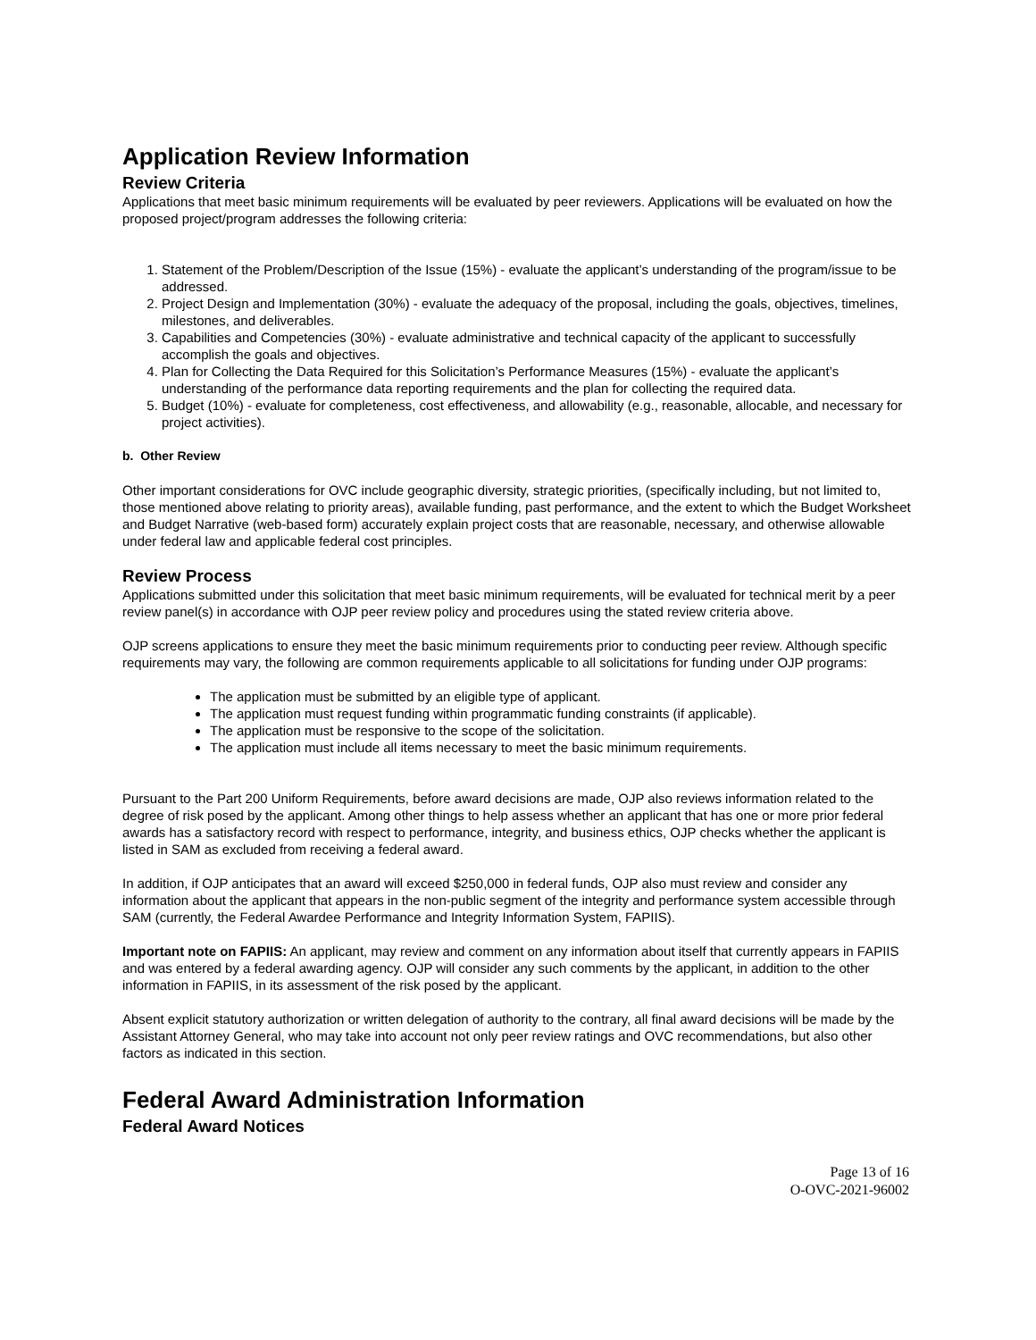Application Review Information
Review Criteria
Applications that meet basic minimum requirements will be evaluated by peer reviewers. Applications will be evaluated on how the proposed project/program addresses the following criteria:
1. Statement of the Problem/Description of the Issue (15%) - evaluate the applicant’s understanding of the program/issue to be addressed.
2. Project Design and Implementation (30%) - evaluate the adequacy of the proposal, including the goals, objectives, timelines, milestones, and deliverables.
3. Capabilities and Competencies (30%) - evaluate administrative and technical capacity of the applicant to successfully accomplish the goals and objectives.
4. Plan for Collecting the Data Required for this Solicitation’s Performance Measures (15%) - evaluate the applicant’s understanding of the performance data reporting requirements and the plan for collecting the required data.
5. Budget (10%) - evaluate for completeness, cost effectiveness, and allowability (e.g., reasonable, allocable, and necessary for project activities).
b. Other Review
Other important considerations for OVC include geographic diversity, strategic priorities, (specifically including, but not limited to, those mentioned above relating to priority areas), available funding, past performance, and the extent to which the Budget Worksheet and Budget Narrative (web-based form) accurately explain project costs that are reasonable, necessary, and otherwise allowable under federal law and applicable federal cost principles.
Review Process
Applications submitted under this solicitation that meet basic minimum requirements, will be evaluated for technical merit by a peer review panel(s) in accordance with OJP peer review policy and procedures using the stated review criteria above.
OJP screens applications to ensure they meet the basic minimum requirements prior to conducting peer review. Although specific requirements may vary, the following are common requirements applicable to all solicitations for funding under OJP programs:
The application must be submitted by an eligible type of applicant.
The application must request funding within programmatic funding constraints (if applicable).
The application must be responsive to the scope of the solicitation.
The application must include all items necessary to meet the basic minimum requirements.
Pursuant to the Part 200 Uniform Requirements, before award decisions are made, OJP also reviews information related to the degree of risk posed by the applicant. Among other things to help assess whether an applicant that has one or more prior federal awards has a satisfactory record with respect to performance, integrity, and business ethics, OJP checks whether the applicant is listed in SAM as excluded from receiving a federal award.
In addition, if OJP anticipates that an award will exceed $250,000 in federal funds, OJP also must review and consider any information about the applicant that appears in the non-public segment of the integrity and performance system accessible through SAM (currently, the Federal Awardee Performance and Integrity Information System, FAPIIS).
Important note on FAPIIS: An applicant, may review and comment on any information about itself that currently appears in FAPIIS and was entered by a federal awarding agency. OJP will consider any such comments by the applicant, in addition to the other information in FAPIIS, in its assessment of the risk posed by the applicant.
Absent explicit statutory authorization or written delegation of authority to the contrary, all final award decisions will be made by the Assistant Attorney General, who may take into account not only peer review ratings and OVC recommendations, but also other factors as indicated in this section.
Federal Award Administration Information
Federal Award Notices
Page 13 of 16
O-OVC-2021-96002